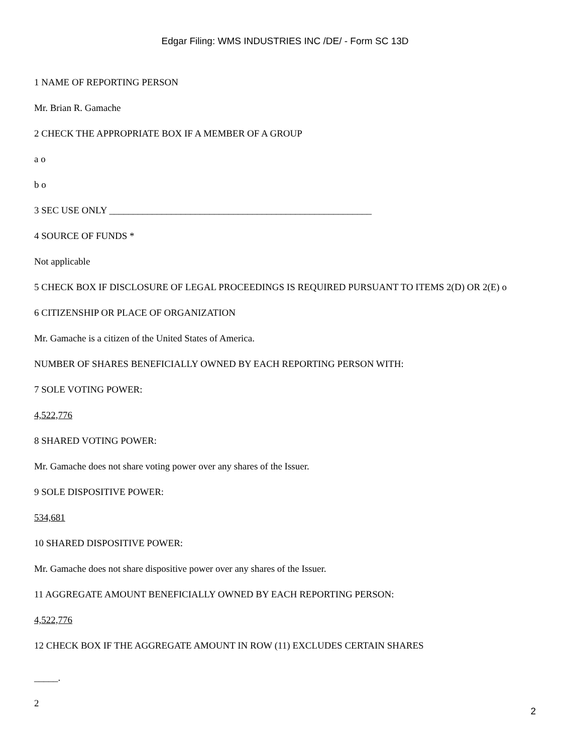Edgar Filing: WMS INDUSTRIES INC /DE/ - Form SC 13D
1 NAME OF REPORTING PERSON
Mr. Brian R. Gamache
2 CHECK THE APPROPRIATE BOX IF A MEMBER OF A GROUP
a o
b o
3 SEC USE ONLY _______________________________________________________
4 SOURCE OF FUNDS *
Not applicable
5 CHECK BOX IF DISCLOSURE OF LEGAL PROCEEDINGS IS REQUIRED PURSUANT TO ITEMS 2(D) OR 2(E) o
6 CITIZENSHIP OR PLACE OF ORGANIZATION
Mr. Gamache is a citizen of the United States of America.
NUMBER OF SHARES BENEFICIALLY OWNED BY EACH REPORTING PERSON WITH:
7 SOLE VOTING POWER:
4,522,776
8 SHARED VOTING POWER:
Mr. Gamache does not share voting power over any shares of the Issuer.
9 SOLE DISPOSITIVE POWER:
534,681
10 SHARED DISPOSITIVE POWER:
Mr. Gamache does not share dispositive power over any shares of the Issuer.
11 AGGREGATE AMOUNT BENEFICIALLY OWNED BY EACH REPORTING PERSON:
4,522,776
12 CHECK BOX IF THE AGGREGATE AMOUNT IN ROW (11) EXCLUDES CERTAIN SHARES
_____.
2
2